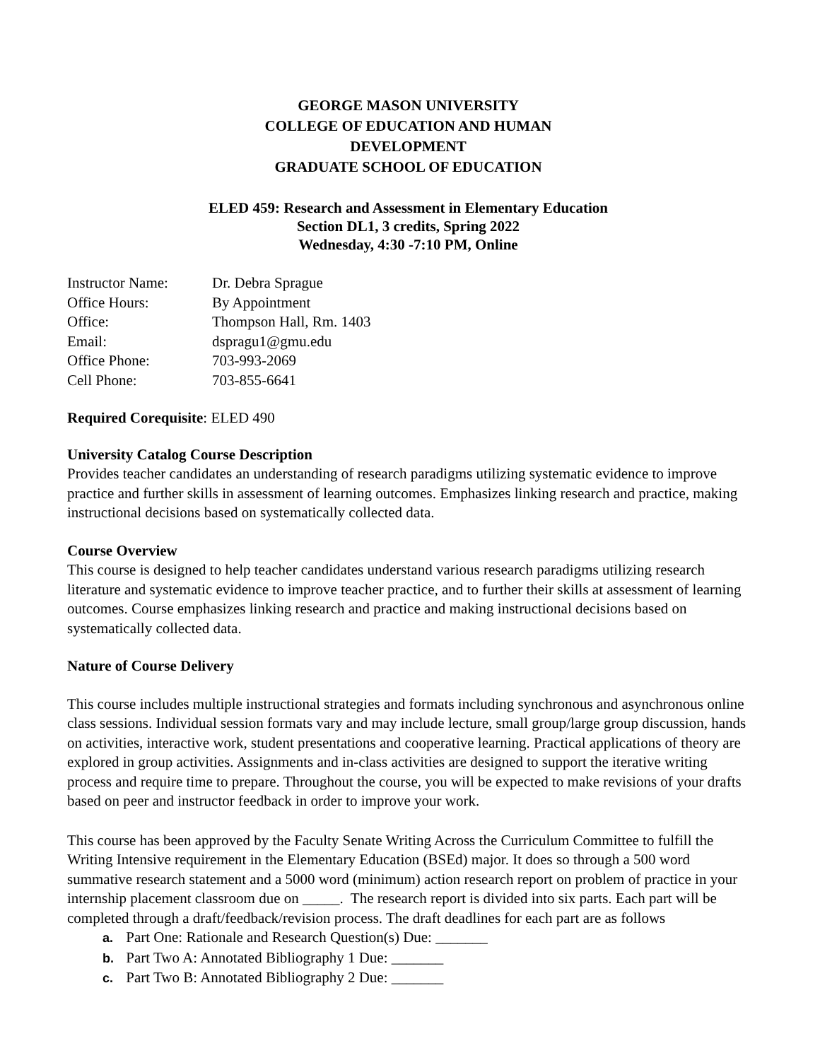GEORGE MASON UNIVERSITY
COLLEGE OF EDUCATION AND HUMAN DEVELOPMENT
GRADUATE SCHOOL OF EDUCATION
ELED 459: Research and Assessment in Elementary Education
Section DL1, 3 credits, Spring 2022
Wednesday, 4:30 -7:10 PM, Online
| Instructor Name: | Dr. Debra Sprague |
| Office Hours: | By Appointment |
| Office: | Thompson Hall, Rm. 1403 |
| Email: | dspragu1@gmu.edu |
| Office Phone: | 703-993-2069 |
| Cell Phone: | 703-855-6641 |
Required Corequisite: ELED 490
University Catalog Course Description
Provides teacher candidates an understanding of research paradigms utilizing systematic evidence to improve practice and further skills in assessment of learning outcomes. Emphasizes linking research and practice, making instructional decisions based on systematically collected data.
Course Overview
This course is designed to help teacher candidates understand various research paradigms utilizing research literature and systematic evidence to improve teacher practice, and to further their skills at assessment of learning outcomes. Course emphasizes linking research and practice and making instructional decisions based on systematically collected data.
Nature of Course Delivery
This course includes multiple instructional strategies and formats including synchronous and asynchronous online class sessions. Individual session formats vary and may include lecture, small group/large group discussion, hands on activities, interactive work, student presentations and cooperative learning. Practical applications of theory are explored in group activities. Assignments and in-class activities are designed to support the iterative writing process and require time to prepare. Throughout the course, you will be expected to make revisions of your drafts based on peer and instructor feedback in order to improve your work.
This course has been approved by the Faculty Senate Writing Across the Curriculum Committee to fulfill the Writing Intensive requirement in the Elementary Education (BSEd) major. It does so through a 500 word summative research statement and a 5000 word (minimum) action research report on problem of practice in your internship placement classroom due on _____. The research report is divided into six parts. Each part will be completed through a draft/feedback/revision process. The draft deadlines for each part are as follows
a. Part One: Rationale and Research Question(s) Due: _______
b. Part Two A: Annotated Bibliography 1 Due: _______
c. Part Two B: Annotated Bibliography 2 Due: _______